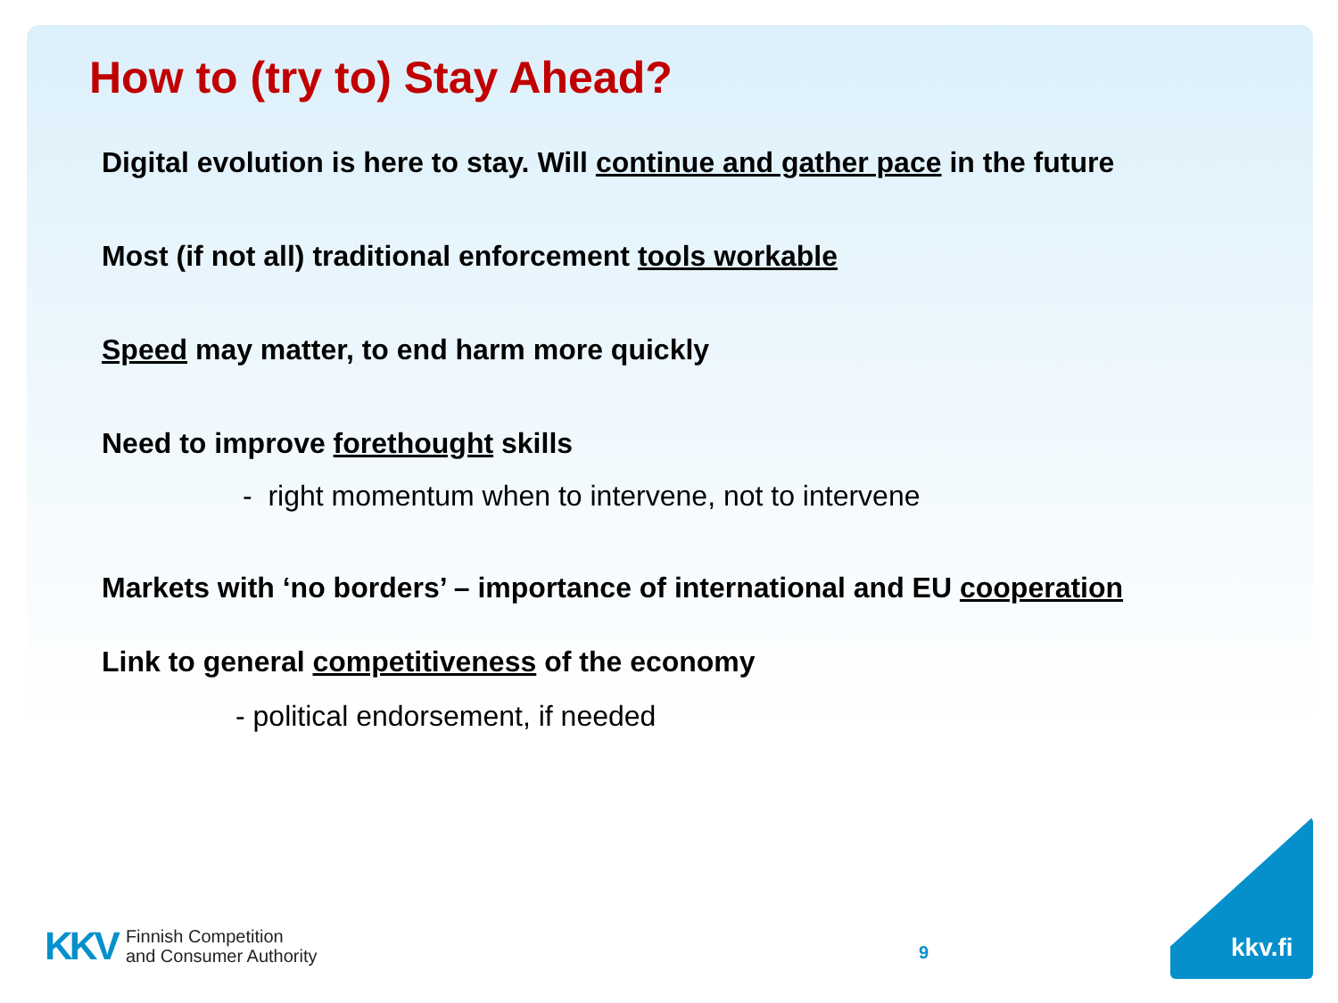How to (try to) Stay Ahead?
Digital evolution is here to stay. Will continue and gather pace in the future
Most (if not all) traditional enforcement tools workable
Speed may matter, to end harm more quickly
Need to improve forethought skills
- right momentum when to intervene, not to intervene
Markets with ‘no borders’ – importance of international and EU cooperation
Link to general competitiveness of the economy
- political endorsement, if needed
KKV Finnish Competition
and Consumer Authority
9 kkv.fi